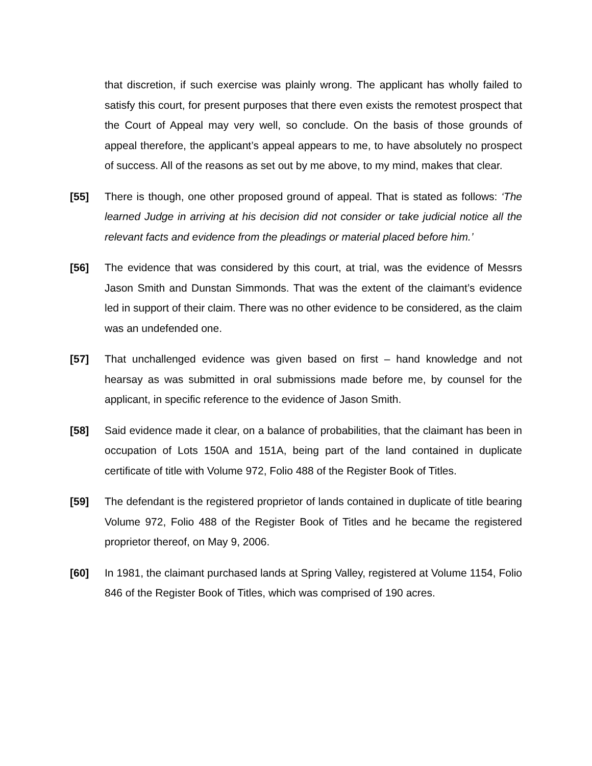that discretion, if such exercise was plainly wrong. The applicant has wholly failed to satisfy this court, for present purposes that there even exists the remotest prospect that the Court of Appeal may very well, so conclude. On the basis of those grounds of appeal therefore, the applicant’s appeal appears to me, to have absolutely no prospect of success. All of the reasons as set out by me above, to my mind, makes that clear.
[55] There is though, one other proposed ground of appeal. That is stated as follows: ‘The learned Judge in arriving at his decision did not consider or take judicial notice all the relevant facts and evidence from the pleadings or material placed before him.’
[56] The evidence that was considered by this court, at trial, was the evidence of Messrs Jason Smith and Dunstan Simmonds. That was the extent of the claimant’s evidence led in support of their claim. There was no other evidence to be considered, as the claim was an undefended one.
[57] That unchallenged evidence was given based on first – hand knowledge and not hearsay as was submitted in oral submissions made before me, by counsel for the applicant, in specific reference to the evidence of Jason Smith.
[58] Said evidence made it clear, on a balance of probabilities, that the claimant has been in occupation of Lots 150A and 151A, being part of the land contained in duplicate certificate of title with Volume 972, Folio 488 of the Register Book of Titles.
[59] The defendant is the registered proprietor of lands contained in duplicate of title bearing Volume 972, Folio 488 of the Register Book of Titles and he became the registered proprietor thereof, on May 9, 2006.
[60] In 1981, the claimant purchased lands at Spring Valley, registered at Volume 1154, Folio 846 of the Register Book of Titles, which was comprised of 190 acres.